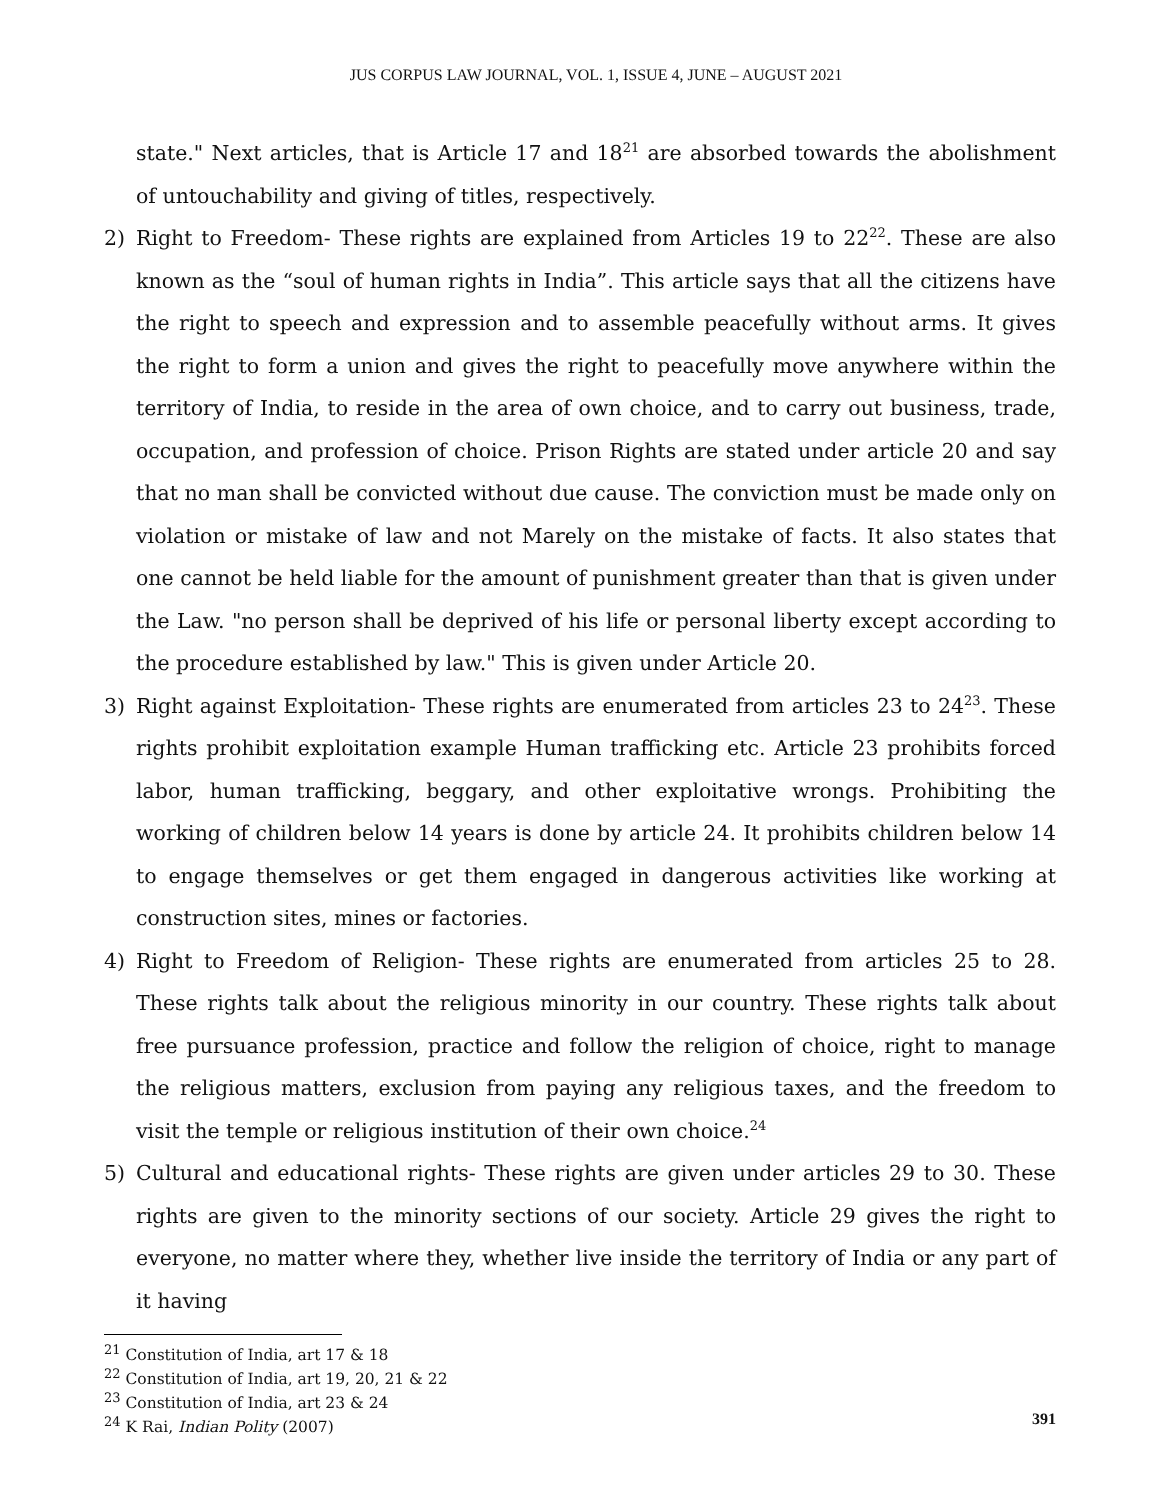JUS CORPUS LAW JOURNAL, VOL. 1, ISSUE 4, JUNE – AUGUST 2021
state." Next articles, that is Article 17 and 18<sup>21</sup> are absorbed towards the abolishment of untouchability and giving of titles, respectively.
2) Right to Freedom- These rights are explained from Articles 19 to 22<sup>22</sup>. These are also known as the “soul of human rights in India”. This article says that all the citizens have the right to speech and expression and to assemble peacefully without arms. It gives the right to form a union and gives the right to peacefully move anywhere within the territory of India, to reside in the area of own choice, and to carry out business, trade, occupation, and profession of choice. Prison Rights are stated under article 20 and say that no man shall be convicted without due cause. The conviction must be made only on violation or mistake of law and not Marely on the mistake of facts. It also states that one cannot be held liable for the amount of punishment greater than that is given under the Law. "no person shall be deprived of his life or personal liberty except according to the procedure established by law." This is given under Article 20.
3) Right against Exploitation- These rights are enumerated from articles 23 to 24<sup>23</sup>. These rights prohibit exploitation example Human trafficking etc. Article 23 prohibits forced labor, human trafficking, beggary, and other exploitative wrongs. Prohibiting the working of children below 14 years is done by article 24. It prohibits children below 14 to engage themselves or get them engaged in dangerous activities like working at construction sites, mines or factories.
4) Right to Freedom of Religion- These rights are enumerated from articles 25 to 28. These rights talk about the religious minority in our country. These rights talk about free pursuance profession, practice and follow the religion of choice, right to manage the religious matters, exclusion from paying any religious taxes, and the freedom to visit the temple or religious institution of their own choice.<sup>24</sup>
5) Cultural and educational rights- These rights are given under articles 29 to 30. These rights are given to the minority sections of our society. Article 29 gives the right to everyone, no matter where they, whether live inside the territory of India or any part of it having
<sup>21</sup> Constitution of India, art 17 & 18
<sup>22</sup> Constitution of India, art 19, 20, 21 & 22
<sup>23</sup> Constitution of India, art 23 & 24
<sup>24</sup> K Rai, Indian Polity (2007)
391